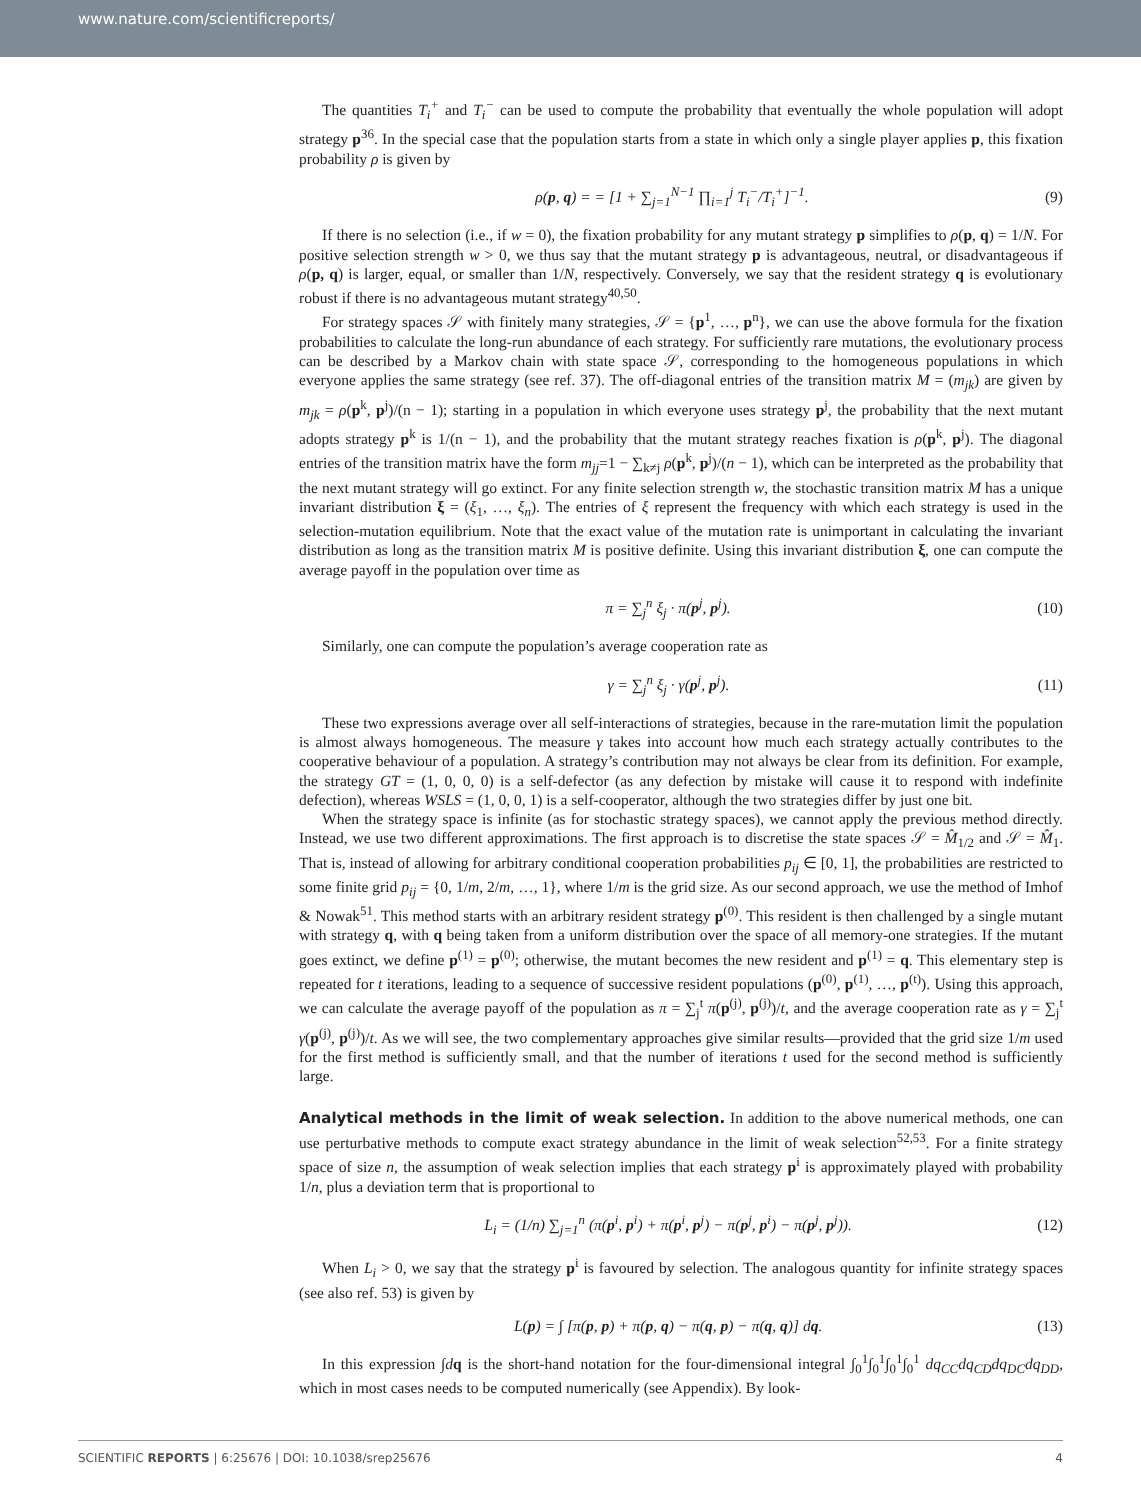www.nature.com/scientificreports/
The quantities T<sub>i</sub><sup>+</sup> and T<sub>i</sub><sup>−</sup> can be used to compute the probability that eventually the whole population will adopt strategy p<sup>36</sup>. In the special case that the population starts from a state in which only a single player applies p, this fixation probability ρ is given by
ρ(p, q) = = [1 + ∑<sub>j=1</sub><sup>N−1</sup> ∏<sub>i=1</sub><sup>j</sup> T<sub>i</sub><sup>−</sup>/T<sub>i</sub><sup>+</sup>]<sup>−1</sup>. (9)
If there is no selection (i.e., if w = 0), the fixation probability for any mutant strategy p simplifies to ρ(p, q) = 1/N. For positive selection strength w > 0, we thus say that the mutant strategy p is advantageous, neutral, or disadvantageous if ρ(p, q) is larger, equal, or smaller than 1/N, respectively. Conversely, we say that the resident strategy q is evolutionary robust if there is no advantageous mutant strategy<sup>40,50</sup>.
For strategy spaces 𝒮 with finitely many strategies, 𝒮 = {p<sup>1</sup>, …, p<sup>n</sup>}, we can use the above formula for the fixation probabilities to calculate the long-run abundance of each strategy. For sufficiently rare mutations, the evolutionary process can be described by a Markov chain with state space 𝒮, corresponding to the homogeneous populations in which everyone applies the same strategy (see ref. 37). The off-diagonal entries of the transition matrix M = (m<sub>jk</sub>) are given by m<sub>jk</sub> = ρ(p<sup>k</sup>, p<sup>j</sup>)/(n − 1); starting in a population in which everyone uses strategy p<sup>j</sup>, the probability that the next mutant adopts strategy p<sup>k</sup> is 1/(n − 1), and the probability that the mutant strategy reaches fixation is ρ(p<sup>k</sup>, p<sup>j</sup>). The diagonal entries of the transition matrix have the form m<sub>jj</sub>=1 − ∑<sub>k≠j</sub> ρ(p<sup>k</sup>, p<sup>j</sup>)/(n − 1), which can be interpreted as the probability that the next mutant strategy will go extinct. For any finite selection strength w, the stochastic transition matrix M has a unique invariant distribution ξ = (ξ<sub>1</sub>, …, ξ<sub>n</sub>). The entries of ξ represent the frequency with which each strategy is used in the selection-mutation equilibrium. Note that the exact value of the mutation rate is unimportant in calculating the invariant distribution as long as the transition matrix M is positive definite. Using this invariant distribution ξ, one can compute the average payoff in the population over time as
π = ∑<sub>j</sub><sup>n</sup> ξ<sub>j</sub> · π(p<sup>j</sup>, p<sup>j</sup>). (10)
Similarly, one can compute the population’s average cooperation rate as
γ = ∑<sub>j</sub><sup>n</sup> ξ<sub>j</sub> · γ(p<sup>j</sup>, p<sup>j</sup>). (11)
These two expressions average over all self-interactions of strategies, because in the rare-mutation limit the population is almost always homogeneous. The measure γ takes into account how much each strategy actually contributes to the cooperative behaviour of a population. A strategy’s contribution may not always be clear from its definition. For example, the strategy GT = (1, 0, 0, 0) is a self-defector (as any defection by mistake will cause it to respond with indefinite defection), whereas WSLS = (1, 0, 0, 1) is a self-cooperator, although the two strategies differ by just one bit.
When the strategy space is infinite (as for stochastic strategy spaces), we cannot apply the previous method directly. Instead, we use two different approximations. The first approach is to discretise the state spaces 𝒮 = M̂<sub>1/2</sub> and 𝒮 = M̂<sub>1</sub>. That is, instead of allowing for arbitrary conditional cooperation probabilities p<sub>ij</sub> ∈ [0, 1], the probabilities are restricted to some finite grid p<sub>ij</sub> = {0, 1/m, 2/m, …, 1}, where 1/m is the grid size. As our second approach, we use the method of Imhof & Nowak<sup>51</sup>. This method starts with an arbitrary resident strategy p<sup>(0)</sup>. This resident is then challenged by a single mutant with strategy q, with q being taken from a uniform distribution over the space of all memory-one strategies. If the mutant goes extinct, we define p<sup>(1)</sup> = p<sup>(0)</sup>; otherwise, the mutant becomes the new resident and p<sup>(1)</sup> = q. This elementary step is repeated for t iterations, leading to a sequence of successive resident populations (p<sup>(0)</sup>, p<sup>(1)</sup>, …, p<sup>(t)</sup>). Using this approach, we can calculate the average payoff of the population as π = ∑<sub>j</sub><sup>t</sup> π(p<sup>(j)</sup>, p<sup>(j)</sup>)/t, and the average cooperation rate as γ = ∑<sub>j</sub><sup>t</sup> γ(p<sup>(j)</sup>, p<sup>(j)</sup>)/t. As we will see, the two complementary approaches give similar results—provided that the grid size 1/m used for the first method is sufficiently small, and that the number of iterations t used for the second method is sufficiently large.
Analytical methods in the limit of weak selection.
In addition to the above numerical methods, one can use perturbative methods to compute exact strategy abundance in the limit of weak selection<sup>52,53</sup>. For a finite strategy space of size n, the assumption of weak selection implies that each strategy p<sup>i</sup> is approximately played with probability 1/n, plus a deviation term that is proportional to
L<sub>i</sub> = (1/n) ∑<sub>j=1</sub><sup>n</sup> (π(p<sup>i</sup>, p<sup>i</sup>) + π(p<sup>i</sup>, p<sup>j</sup>) − π(p<sup>j</sup>, p<sup>i</sup>) − π(p<sup>j</sup>, p<sup>j</sup>)). (12)
When L<sub>i</sub> > 0, we say that the strategy p<sup>i</sup> is favoured by selection. The analogous quantity for infinite strategy spaces (see also ref. 53) is given by
L(p) = ∫ [π(p, p) + π(p, q) − π(q, p) − π(q, q)] dq. (13)
In this expression ∫dq is the short-hand notation for the four-dimensional integral ∫<sub>0</sub><sup>1</sup>∫<sub>0</sub><sup>1</sup>∫<sub>0</sub><sup>1</sup>∫<sub>0</sub><sup>1</sup> dq<sub>CC</sub>dq<sub>CD</sub>dq<sub>DC</sub>dq<sub>DD</sub>, which in most cases needs to be computed numerically (see Appendix). By look-
SCIENTIFIC REPORTS | 6:25676 | DOI: 10.1038/srep25676 4